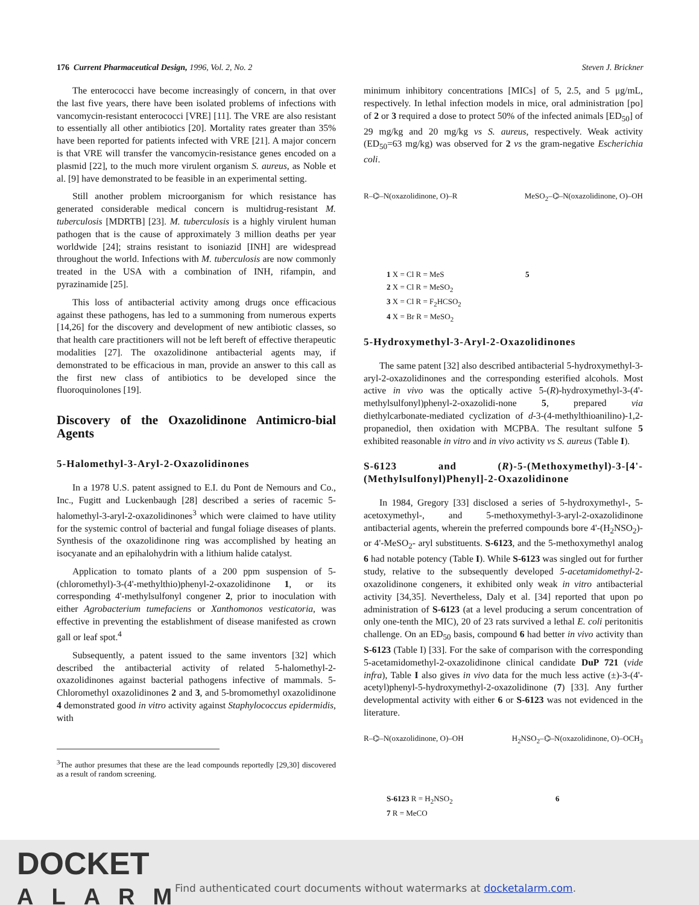176 Current Pharmaceutical Design, 1996, Vol. 2, No. 2 Steven J. Brickner
The enterococci have become increasingly of concern, in that over the last five years, there have been isolated problems of infections with vancomycin-resistant enterococci [VRE] [11]. The VRE are also resistant to essentially all other antibiotics [20]. Mortality rates greater than 35% have been reported for patients infected with VRE [21]. A major concern is that VRE will transfer the vancomycin-resistance genes encoded on a plasmid [22], to the much more virulent organism S. aureus, as Noble et al. [9] have demonstrated to be feasible in an experimental setting.
Still another problem microorganism for which resistance has generated considerable medical concern is multidrug-resistant M. tuberculosis [MDRTB] [23]. M. tuberculosis is a highly virulent human pathogen that is the cause of approximately 3 million deaths per year worldwide [24]; strains resistant to isoniazid [INH] are widespread throughout the world. Infections with M. tuberculosis are now commonly treated in the USA with a combination of INH, rifampin, and pyrazinamide [25].
This loss of antibacterial activity among drugs once efficacious against these pathogens, has led to a summoning from numerous experts [14,26] for the discovery and development of new antibiotic classes, so that health care practitioners will not be left bereft of effective therapeutic modalities [27]. The oxazolidinone antibacterial agents may, if demonstrated to be efficacious in man, provide an answer to this call as the first new class of antibiotics to be developed since the fluoroquinolones [19].
Discovery of the Oxazolidinone Antimicro-bial Agents
5-Halomethyl-3-Aryl-2-Oxazolidinones
In a 1978 U.S. patent assigned to E.I. du Pont de Nemours and Co., Inc., Fugitt and Luckenbaugh [28] described a series of racemic 5-halomethyl-3-aryl-2-oxazolidinones<sup>3</sup> which were claimed to have utility for the systemic control of bacterial and fungal foliage diseases of plants. Synthesis of the oxazolidinone ring was accomplished by heating an isocyanate and an epihalohydrin with a lithium halide catalyst.
Application to tomato plants of a 200 ppm suspension of 5-(chloromethyl)-3-(4'-methylthio)phenyl-2-oxazolidinone 1, or its corresponding 4'-methylsulfonyl congener 2, prior to inoculation with either Agrobacterium tumefaciens or Xanthomonos vesticatoria, was effective in preventing the establishment of disease manifested as crown gall or leaf spot.<sup>4</sup>
Subsequently, a patent issued to the same inventors [32] which described the antibacterial activity of related 5-halomethyl-2-oxazolidinones against bacterial pathogens infective of mammals. 5-Chloromethyl oxazolidinones 2 and 3, and 5-bromomethyl oxazolidinone 4 demonstrated good in vitro activity against Staphylococcus epidermidis, with
<sup>3</sup> The author presumes that these are the lead compounds reportedly [29,30] discovered as a result of random screening.
minimum inhibitory concentrations [MICs] of 5, 2.5, and 5 μg/mL, respectively. In lethal infection models in mice, oral administration [po] of 2 or 3 required a dose to protect 50% of the infected animals [ED<sub>50</sub>] of 29 mg/kg and 20 mg/kg vs S. aureus, respectively. Weak activity (ED<sub>50</sub>=63 mg/kg) was observed for 2 vs the gram-negative Escherichia coli.
R–⌬–N(oxazolidinone, O)–R MeSO<sub>2</sub>–⌬–N(oxazolidinone, O)–OH
1 X = Cl R = MeS
2 X = Cl R = MeSO<sub>2</sub>
3 X = Cl R = F<sub>2</sub>HCSO<sub>2</sub>
4 X = Br R = MeSO<sub>2</sub>
5
5-Hydroxymethyl-3-Aryl-2-Oxazolidinones
The same patent [32] also described antibacterial 5-hydroxymethyl-3-aryl-2-oxazolidinones and the corresponding esterified alcohols. Most active in vivo was the optically active 5-(R)-hydroxymethyl-3-(4'-methylsulfonyl)phenyl-2-oxazolidi-none 5, prepared via diethylcarbonate-mediated cyclization of d-3-(4-methylthioanilino)-1,2-propanediol, then oxidation with MCPBA. The resultant sulfone 5 exhibited reasonable in vitro and in vivo activity vs S. aureus (Table I).
S-6123 and (R)-5-(Methoxymethyl)-3-[4'-(Methylsulfonyl)Phenyl]-2-Oxazolidinone
In 1984, Gregory [33] disclosed a series of 5-hydroxymethyl-, 5-acetoxymethyl-, and 5-methoxymethyl-3-aryl-2-oxazolidinone antibacterial agents, wherein the preferred compounds bore 4'-(H<sub>2</sub>NSO<sub>2</sub>)- or 4'-MeSO<sub>2</sub>- aryl substituents. S-6123, and the 5-methoxymethyl analog 6 had notable potency (Table I). While S-6123 was singled out for further study, relative to the subsequently developed 5-acetamidomethyl-2-oxazolidinone congeners, it exhibited only weak in vitro antibacterial activity [34,35]. Nevertheless, Daly et al. [34] reported that upon po administration of S-6123 (at a level producing a serum concentration of only one-tenth the MIC), 20 of 23 rats survived a lethal E. coli peritonitis challenge. On an ED<sub>50</sub> basis, compound 6 had better in vivo activity than S-6123 (Table I) [33]. For the sake of comparison with the corresponding 5-acetamidomethyl-2-oxazolidinone clinical candidate DuP 721 (vide infra), Table I also gives in vivo data for the much less active (±)-3-(4'-acetyl)phenyl-5-hydroxymethyl-2-oxazolidinone (7) [33]. Any further developmental activity with either 6 or S-6123 was not evidenced in the literature.
R–⌬–N(oxazolidinone, O)–OH H<sub>2</sub>NSO<sub>2</sub>–⌬–N(oxazolidinone, O)–OCH<sub>3</sub>
S-6123 R = H<sub>2</sub>NSO<sub>2</sub>
7 R = MeCO
6
DOCKET
ALARM
Find authenticated court documents without watermarks at docketalarm.com.